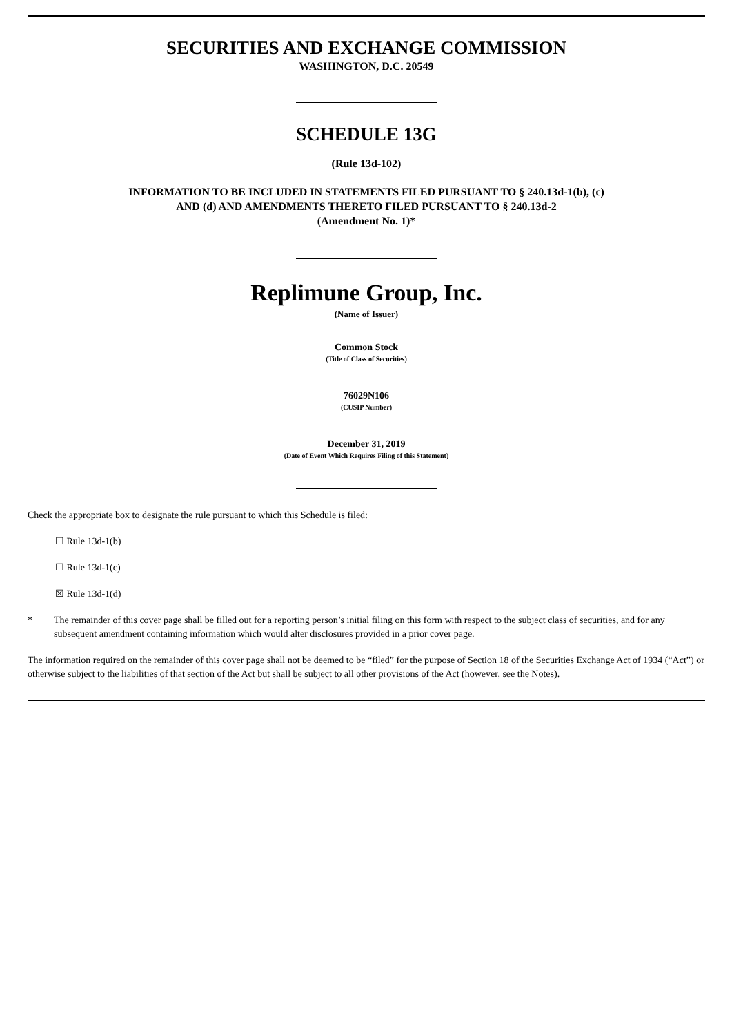SECURITIES AND EXCHANGE COMMISSION
WASHINGTON, D.C. 20549
SCHEDULE 13G
(Rule 13d-102)
INFORMATION TO BE INCLUDED IN STATEMENTS FILED PURSUANT TO § 240.13d-1(b), (c)
AND (d) AND AMENDMENTS THERETO FILED PURSUANT TO § 240.13d-2
(Amendment No. 1)*
Replimune Group, Inc.
(Name of Issuer)
Common Stock
(Title of Class of Securities)
76029N106
(CUSIP Number)
December 31, 2019
(Date of Event Which Requires Filing of this Statement)
Check the appropriate box to designate the rule pursuant to which this Schedule is filed:
☐ Rule 13d-1(b)
☐ Rule 13d-1(c)
☒ Rule 13d-1(d)
* The remainder of this cover page shall be filled out for a reporting person’s initial filing on this form with respect to the subject class of securities, and for any subsequent amendment containing information which would alter disclosures provided in a prior cover page.
The information required on the remainder of this cover page shall not be deemed to be “filed” for the purpose of Section 18 of the Securities Exchange Act of 1934 (“Act”) or otherwise subject to the liabilities of that section of the Act but shall be subject to all other provisions of the Act (however, see the Notes).